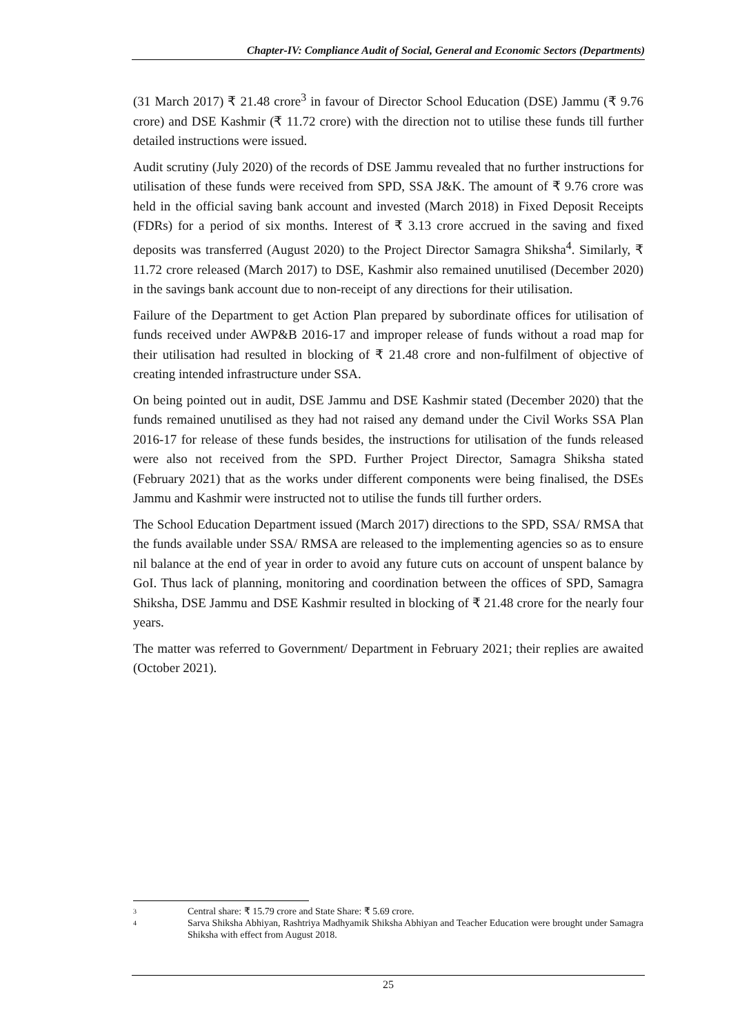Chapter-IV: Compliance Audit of Social, General and Economic Sectors (Departments)
(31 March 2017) ₹ 21.48 crore<sup>3</sup> in favour of Director School Education (DSE) Jammu (₹ 9.76 crore) and DSE Kashmir (₹ 11.72 crore) with the direction not to utilise these funds till further detailed instructions were issued.
Audit scrutiny (July 2020) of the records of DSE Jammu revealed that no further instructions for utilisation of these funds were received from SPD, SSA J&K. The amount of ₹ 9.76 crore was held in the official saving bank account and invested (March 2018) in Fixed Deposit Receipts (FDRs) for a period of six months. Interest of ₹ 3.13 crore accrued in the saving and fixed deposits was transferred (August 2020) to the Project Director Samagra Shiksha<sup>4</sup>. Similarly, ₹ 11.72 crore released (March 2017) to DSE, Kashmir also remained unutilised (December 2020) in the savings bank account due to non-receipt of any directions for their utilisation.
Failure of the Department to get Action Plan prepared by subordinate offices for utilisation of funds received under AWP&B 2016-17 and improper release of funds without a road map for their utilisation had resulted in blocking of ₹ 21.48 crore and non-fulfilment of objective of creating intended infrastructure under SSA.
On being pointed out in audit, DSE Jammu and DSE Kashmir stated (December 2020) that the funds remained unutilised as they had not raised any demand under the Civil Works SSA Plan 2016-17 for release of these funds besides, the instructions for utilisation of the funds released were also not received from the SPD. Further Project Director, Samagra Shiksha stated (February 2021) that as the works under different components were being finalised, the DSEs Jammu and Kashmir were instructed not to utilise the funds till further orders.
The School Education Department issued (March 2017) directions to the SPD, SSA/ RMSA that the funds available under SSA/ RMSA are released to the implementing agencies so as to ensure nil balance at the end of year in order to avoid any future cuts on account of unspent balance by GoI. Thus lack of planning, monitoring and coordination between the offices of SPD, Samagra Shiksha, DSE Jammu and DSE Kashmir resulted in blocking of ₹ 21.48 crore for the nearly four years.
The matter was referred to Government/ Department in February 2021; their replies are awaited (October 2021).
3 Central share: ₹ 15.79 crore and State Share: ₹ 5.69 crore.
4 Sarva Shiksha Abhiyan, Rashtriya Madhyamik Shiksha Abhiyan and Teacher Education were brought under Samagra Shiksha with effect from August 2018.
25